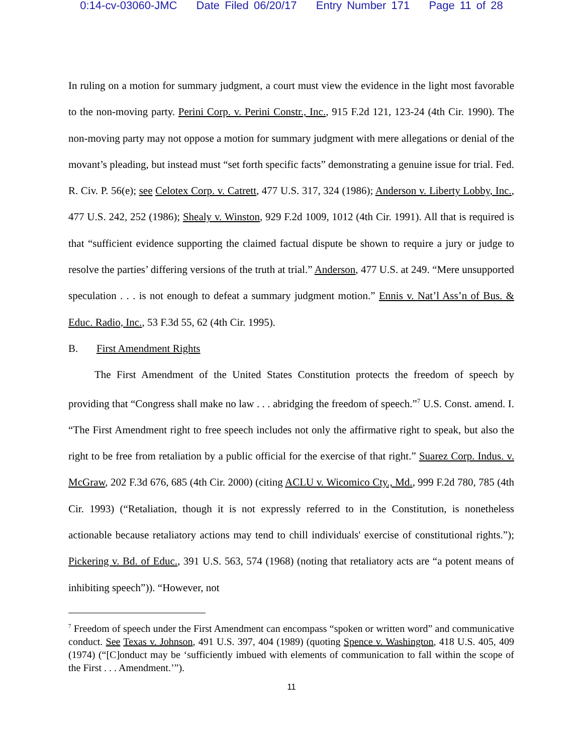0:14-cv-03060-JMC Date Filed 06/20/17 Entry Number 171 Page 11 of 28
In ruling on a motion for summary judgment, a court must view the evidence in the light most favorable to the non-moving party. Perini Corp. v. Perini Constr., Inc., 915 F.2d 121, 123-24 (4th Cir. 1990). The non-moving party may not oppose a motion for summary judgment with mere allegations or denial of the movant’s pleading, but instead must “set forth specific facts” demonstrating a genuine issue for trial. Fed. R. Civ. P. 56(e); see Celotex Corp. v. Catrett, 477 U.S. 317, 324 (1986); Anderson v. Liberty Lobby, Inc., 477 U.S. 242, 252 (1986); Shealy v. Winston, 929 F.2d 1009, 1012 (4th Cir. 1991). All that is required is that “sufficient evidence supporting the claimed factual dispute be shown to require a jury or judge to resolve the parties’ differing versions of the truth at trial.” Anderson, 477 U.S. at 249. “Mere unsupported speculation . . . is not enough to defeat a summary judgment motion.” Ennis v. Nat’l Ass’n of Bus. & Educ. Radio, Inc., 53 F.3d 55, 62 (4th Cir. 1995).
B. First Amendment Rights
The First Amendment of the United States Constitution protects the freedom of speech by providing that “Congress shall make no law . . . abridging the freedom of speech.”<sup>7</sup> U.S. Const. amend. I. “The First Amendment right to free speech includes not only the affirmative right to speak, but also the right to be free from retaliation by a public official for the exercise of that right.” Suarez Corp. Indus. v. McGraw, 202 F.3d 676, 685 (4th Cir. 2000) (citing ACLU v. Wicomico Cty., Md., 999 F.2d 780, 785 (4th Cir. 1993) (“Retaliation, though it is not expressly referred to in the Constitution, is nonetheless actionable because retaliatory actions may tend to chill individuals' exercise of constitutional rights.”); Pickering v. Bd. of Educ., 391 U.S. 563, 574 (1968) (noting that retaliatory acts are “a potent means of inhibiting speech”)). “However, not
<sup>7</sup> Freedom of speech under the First Amendment can encompass “spoken or written word” and communicative conduct. See Texas v. Johnson, 491 U.S. 397, 404 (1989) (quoting Spence v. Washington, 418 U.S. 405, 409 (1974) (“[C]onduct may be ‘sufficiently imbued with elements of communication to fall within the scope of the First . . . Amendment.’”).
11